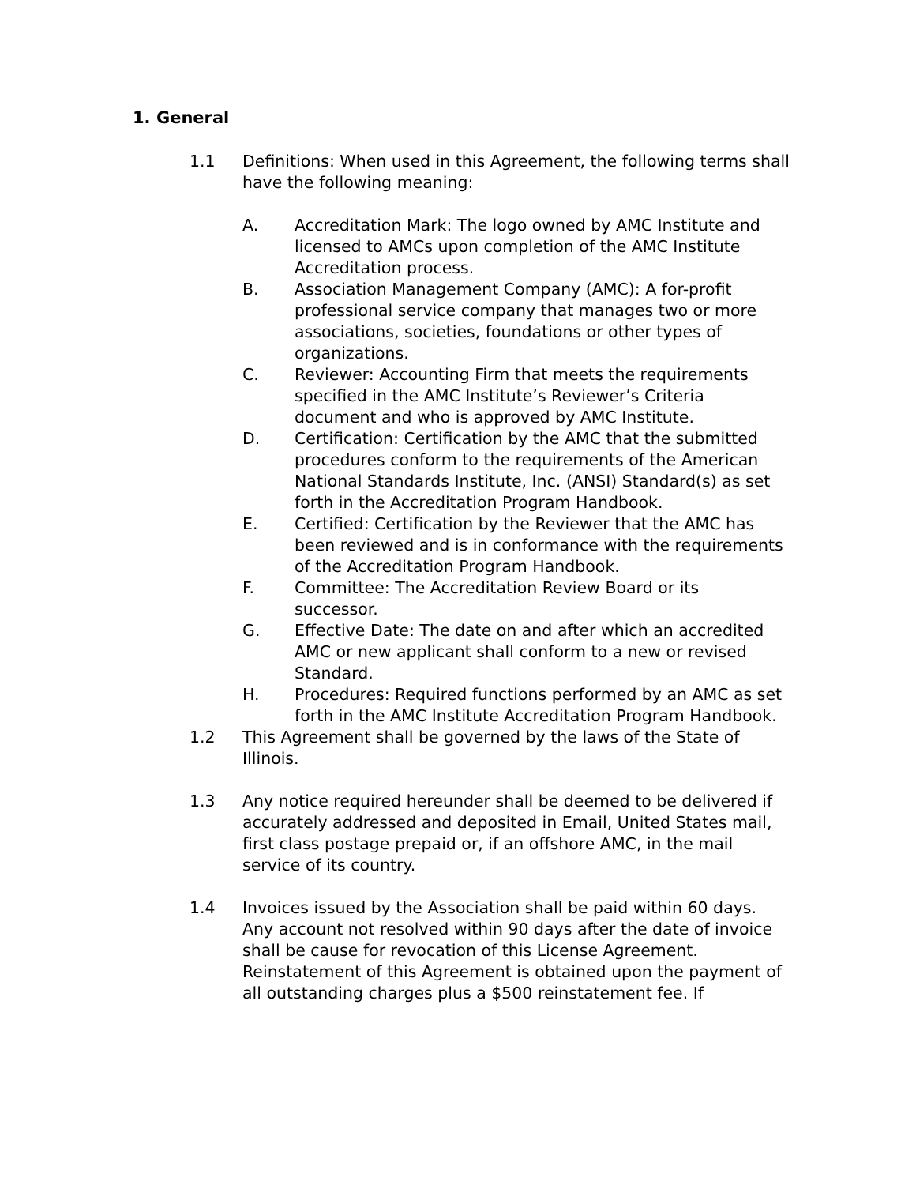1. General
1.1 Definitions: When used in this Agreement, the following terms shall have the following meaning:
A. Accreditation Mark: The logo owned by AMC Institute and licensed to AMCs upon completion of the AMC Institute Accreditation process.
B. Association Management Company (AMC): A for-profit professional service company that manages two or more associations, societies, foundations or other types of organizations.
C. Reviewer: Accounting Firm that meets the requirements specified in the AMC Institute’s Reviewer’s Criteria document and who is approved by AMC Institute.
D. Certification: Certification by the AMC that the submitted procedures conform to the requirements of the American National Standards Institute, Inc. (ANSI) Standard(s) as set forth in the Accreditation Program Handbook.
E. Certified: Certification by the Reviewer that the AMC has been reviewed and is in conformance with the requirements of the Accreditation Program Handbook.
F. Committee: The Accreditation Review Board or its successor.
G. Effective Date: The date on and after which an accredited AMC or new applicant shall conform to a new or revised Standard.
H. Procedures: Required functions performed by an AMC as set forth in the AMC Institute Accreditation Program Handbook.
1.2 This Agreement shall be governed by the laws of the State of Illinois.
1.3 Any notice required hereunder shall be deemed to be delivered if accurately addressed and deposited in Email, United States mail, first class postage prepaid or, if an offshore AMC, in the mail service of its country.
1.4 Invoices issued by the Association shall be paid within 60 days. Any account not resolved within 90 days after the date of invoice shall be cause for revocation of this License Agreement. Reinstatement of this Agreement is obtained upon the payment of all outstanding charges plus a $500 reinstatement fee. If